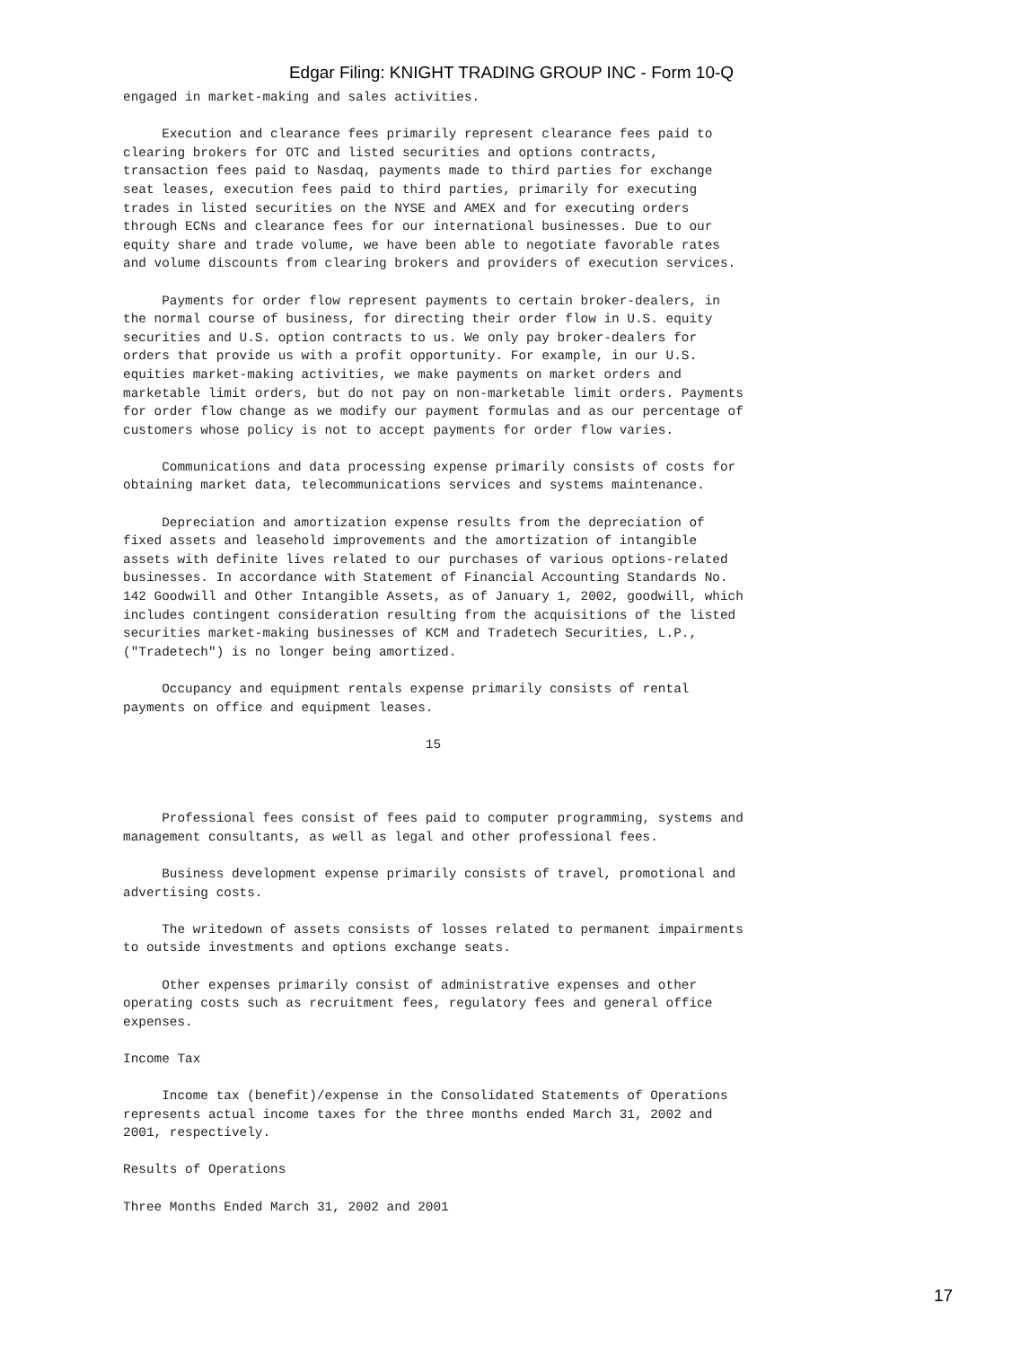Edgar Filing: KNIGHT TRADING GROUP INC - Form 10-Q
engaged in market-making and sales activities.

     Execution and clearance fees primarily represent clearance fees paid to
clearing brokers for OTC and listed securities and options contracts,
transaction fees paid to Nasdaq, payments made to third parties for exchange
seat leases, execution fees paid to third parties, primarily for executing
trades in listed securities on the NYSE and AMEX and for executing orders
through ECNs and clearance fees for our international businesses. Due to our
equity share and trade volume, we have been able to negotiate favorable rates
and volume discounts from clearing brokers and providers of execution services.

     Payments for order flow represent payments to certain broker-dealers, in
the normal course of business, for directing their order flow in U.S. equity
securities and U.S. option contracts to us. We only pay broker-dealers for
orders that provide us with a profit opportunity. For example, in our U.S.
equities market-making activities, we make payments on market orders and
marketable limit orders, but do not pay on non-marketable limit orders. Payments
for order flow change as we modify our payment formulas and as our percentage of
customers whose policy is not to accept payments for order flow varies.

     Communications and data processing expense primarily consists of costs for
obtaining market data, telecommunications services and systems maintenance.

     Depreciation and amortization expense results from the depreciation of
fixed assets and leasehold improvements and the amortization of intangible
assets with definite lives related to our purchases of various options-related
businesses. In accordance with Statement of Financial Accounting Standards No.
142 Goodwill and Other Intangible Assets, as of January 1, 2002, goodwill, which
includes contingent consideration resulting from the acquisitions of the listed
securities market-making businesses of KCM and Tradetech Securities, L.P.,
("Tradetech") is no longer being amortized.

     Occupancy and equipment rentals expense primarily consists of rental
payments on office and equipment leases.

                                       15



     Professional fees consist of fees paid to computer programming, systems and
management consultants, as well as legal and other professional fees.

     Business development expense primarily consists of travel, promotional and
advertising costs.

     The writedown of assets consists of losses related to permanent impairments
to outside investments and options exchange seats.

     Other expenses primarily consist of administrative expenses and other
operating costs such as recruitment fees, regulatory fees and general office
expenses.

Income Tax

     Income tax (benefit)/expense in the Consolidated Statements of Operations
represents actual income taxes for the three months ended March 31, 2002 and
2001, respectively.

Results of Operations

Three Months Ended March 31, 2002 and 2001
17